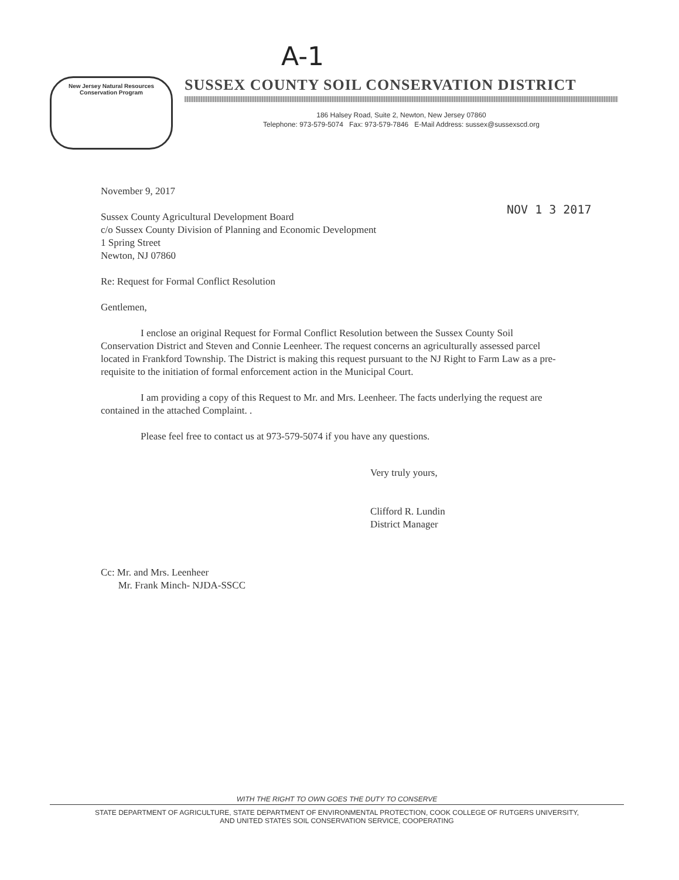A-1
New Jersey Natural Resources
Conservation Program
SUSSEX COUNTY SOIL CONSERVATION DISTRICT
186 Halsey Road, Suite 2, Newton, New Jersey 07860
Telephone: 973-579-5074 Fax: 973-579-7846 E-Mail Address: sussex@sussexscd.org
NOV 1 3 2017
November 9, 2017
Sussex County Agricultural Development Board
c/o Sussex County Division of Planning and Economic Development
1 Spring Street
Newton, NJ 07860
Re: Request for Formal Conflict Resolution
Gentlemen,
I enclose an original Request for Formal Conflict Resolution between the Sussex County Soil Conservation District and Steven and Connie Leenheer. The request concerns an agriculturally assessed parcel located in Frankford Township. The District is making this request pursuant to the NJ Right to Farm Law as a pre-requisite to the initiation of formal enforcement action in the Municipal Court.
I am providing a copy of this Request to Mr. and Mrs. Leenheer. The facts underlying the request are contained in the attached Complaint. .
Please feel free to contact us at 973-579-5074 if you have any questions.
Very truly yours,
Clifford R. Lundin
District Manager
Cc: Mr. and Mrs. Leenheer
Mr. Frank Minch- NJDA-SSCC
WITH THE RIGHT TO OWN GOES THE DUTY TO CONSERVE
STATE DEPARTMENT OF AGRICULTURE, STATE DEPARTMENT OF ENVIRONMENTAL PROTECTION, COOK COLLEGE OF RUTGERS UNIVERSITY,
AND UNITED STATES SOIL CONSERVATION SERVICE, COOPERATING